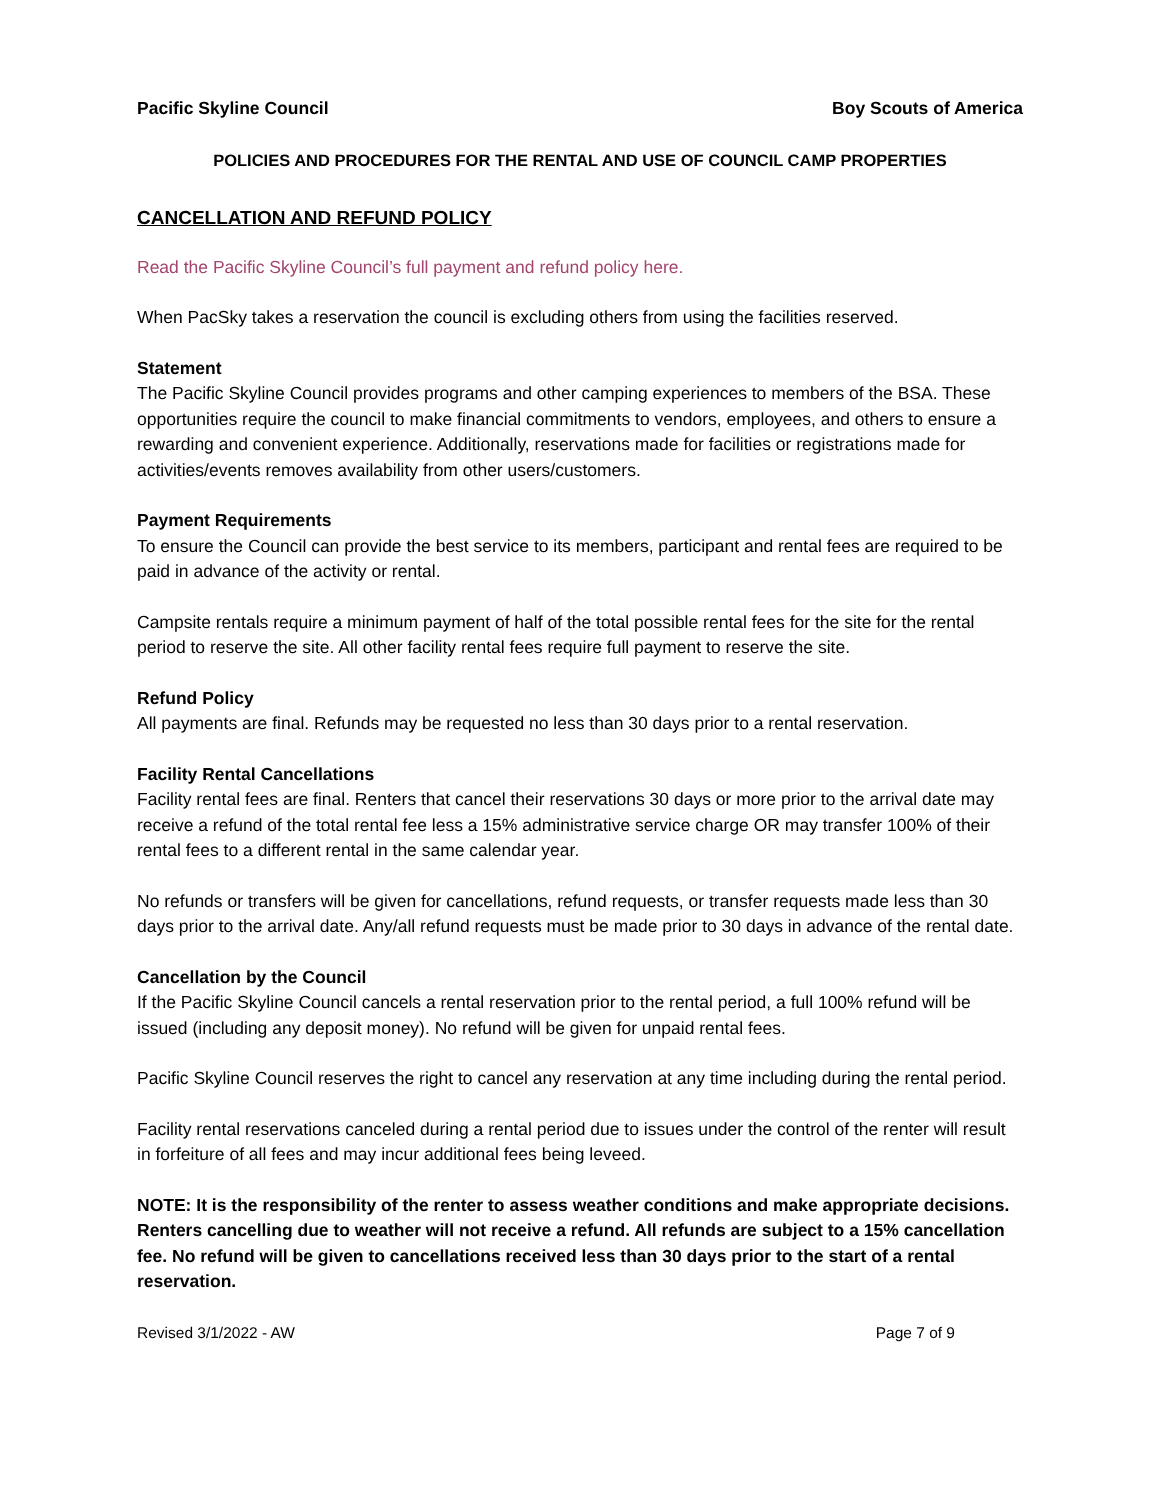Pacific Skyline Council Boy Scouts of America
POLICIES AND PROCEDURES FOR THE RENTAL AND USE OF COUNCIL CAMP PROPERTIES
CANCELLATION AND REFUND POLICY
Read the Pacific Skyline Council’s full payment and refund policy here.
When PacSky takes a reservation the council is excluding others from using the facilities reserved.
Statement
The Pacific Skyline Council provides programs and other camping experiences to members of the BSA. These opportunities require the council to make financial commitments to vendors, employees, and others to ensure a rewarding and convenient experience. Additionally, reservations made for facilities or registrations made for activities/events removes availability from other users/customers.
Payment Requirements
To ensure the Council can provide the best service to its members, participant and rental fees are required to be paid in advance of the activity or rental.
Campsite rentals require a minimum payment of half of the total possible rental fees for the site for the rental period to reserve the site. All other facility rental fees require full payment to reserve the site.
Refund Policy
All payments are final. Refunds may be requested no less than 30 days prior to a rental reservation.
Facility Rental Cancellations
Facility rental fees are final. Renters that cancel their reservations 30 days or more prior to the arrival date may receive a refund of the total rental fee less a 15% administrative service charge OR may transfer 100% of their rental fees to a different rental in the same calendar year.
No refunds or transfers will be given for cancellations, refund requests, or transfer requests made less than 30 days prior to the arrival date. Any/all refund requests must be made prior to 30 days in advance of the rental date.
Cancellation by the Council
If the Pacific Skyline Council cancels a rental reservation prior to the rental period, a full 100% refund will be issued (including any deposit money). No refund will be given for unpaid rental fees.
Pacific Skyline Council reserves the right to cancel any reservation at any time including during the rental period.
Facility rental reservations canceled during a rental period due to issues under the control of the renter will result in forfeiture of all fees and may incur additional fees being leveed.
NOTE: It is the responsibility of the renter to assess weather conditions and make appropriate decisions. Renters cancelling due to weather will not receive a refund. All refunds are subject to a 15% cancellation fee. No refund will be given to cancellations received less than 30 days prior to the start of a rental reservation.
Revised 3/1/2022 - AW Page 7 of 9